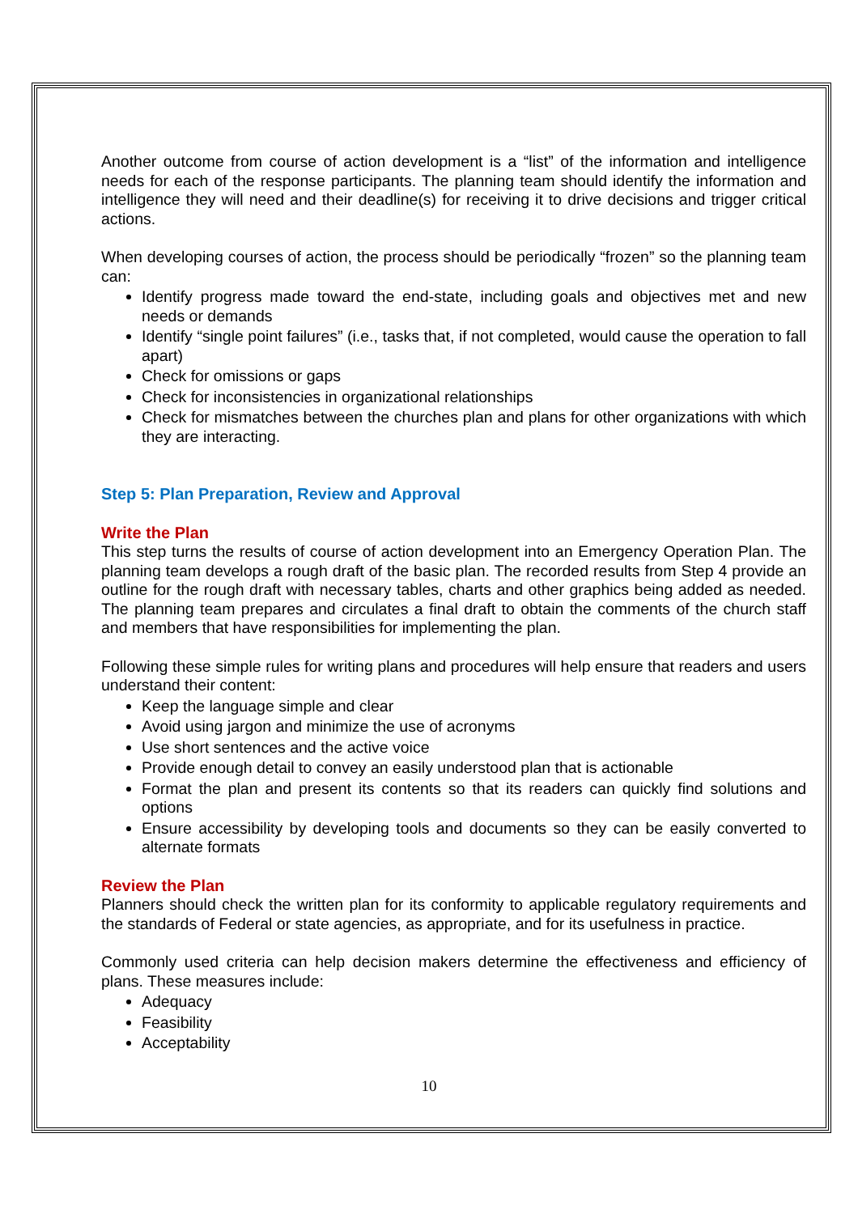Another outcome from course of action development is a “list” of the information and intelligence needs for each of the response participants. The planning team should identify the information and intelligence they will need and their deadline(s) for receiving it to drive decisions and trigger critical actions.
When developing courses of action, the process should be periodically “frozen” so the planning team can:
Identify progress made toward the end-state, including goals and objectives met and new needs or demands
Identify “single point failures” (i.e., tasks that, if not completed, would cause the operation to fall apart)
Check for omissions or gaps
Check for inconsistencies in organizational relationships
Check for mismatches between the churches plan and plans for other organizations with which they are interacting.
Step 5: Plan Preparation, Review and Approval
Write the Plan
This step turns the results of course of action development into an Emergency Operation Plan. The planning team develops a rough draft of the basic plan. The recorded results from Step 4 provide an outline for the rough draft with necessary tables, charts and other graphics being added as needed. The planning team prepares and circulates a final draft to obtain the comments of the church staff and members that have responsibilities for implementing the plan.
Following these simple rules for writing plans and procedures will help ensure that readers and users understand their content:
Keep the language simple and clear
Avoid using jargon and minimize the use of acronyms
Use short sentences and the active voice
Provide enough detail to convey an easily understood plan that is actionable
Format the plan and present its contents so that its readers can quickly find solutions and options
Ensure accessibility by developing tools and documents so they can be easily converted to alternate formats
Review the Plan
Planners should check the written plan for its conformity to applicable regulatory requirements and the standards of Federal or state agencies, as appropriate, and for its usefulness in practice.
Commonly used criteria can help decision makers determine the effectiveness and efficiency of plans. These measures include:
Adequacy
Feasibility
Acceptability
10